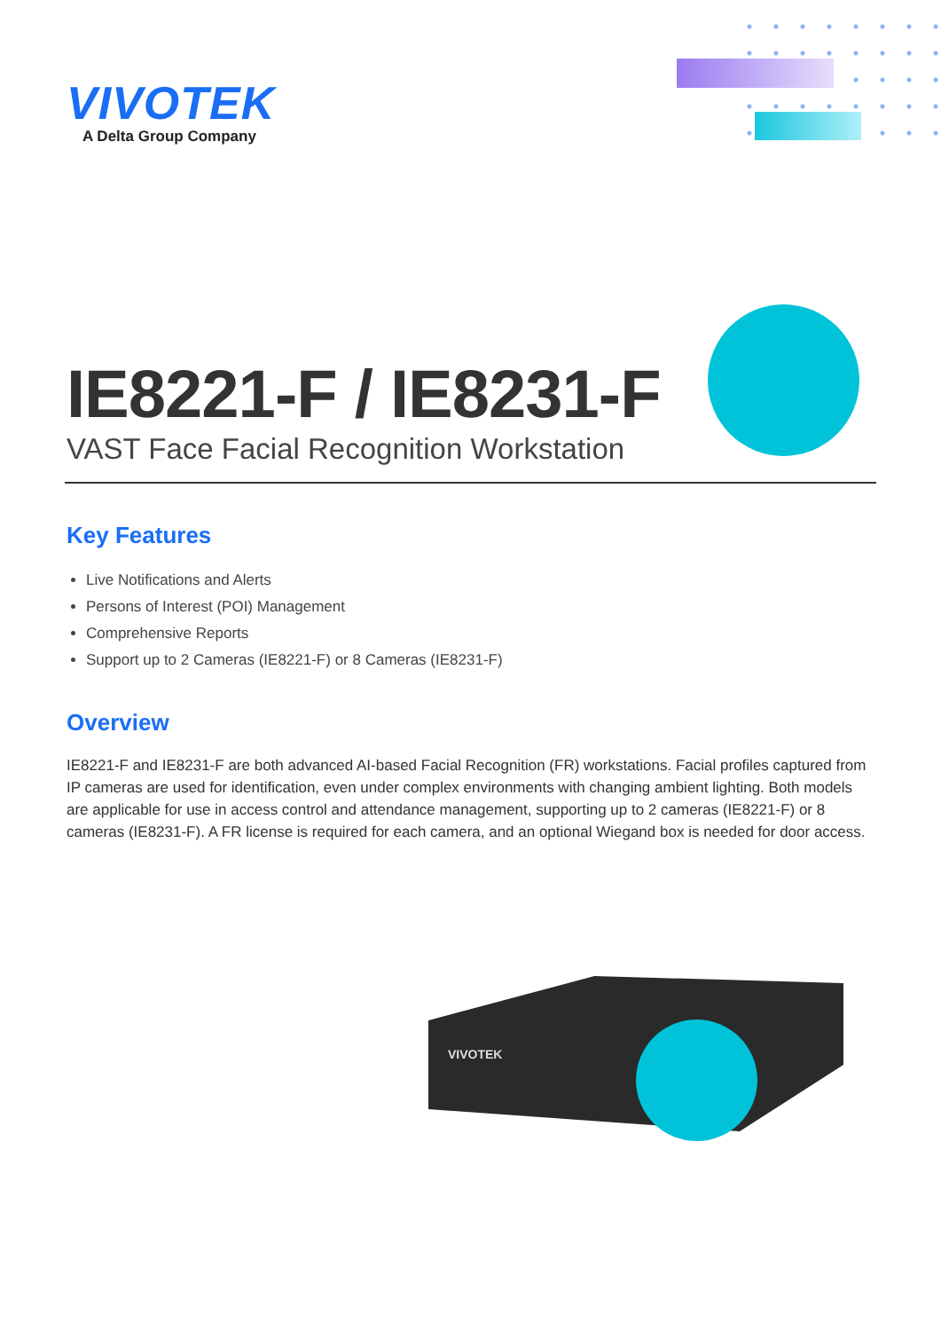VIVOTEK
A Delta Group Company
IE8221-F / IE8231-F
VAST Face Facial Recognition Workstation
Key Features
Live Notifications and Alerts
Persons of Interest (POI) Management
Comprehensive Reports
Support up to 2 Cameras (IE8221-F) or 8 Cameras (IE8231-F)
Overview
IE8221-F and IE8231-F are both advanced AI-based Facial Recognition (FR) workstations. Facial profiles captured from IP cameras are used for identification, even under complex environments with changing ambient lighting. Both models are applicable for use in access control and attendance management, supporting up to 2 cameras (IE8221-F) or 8 cameras (IE8231-F). A FR license is required for each camera, and an optional Wiegand box is needed for door access.
VIVOTEK